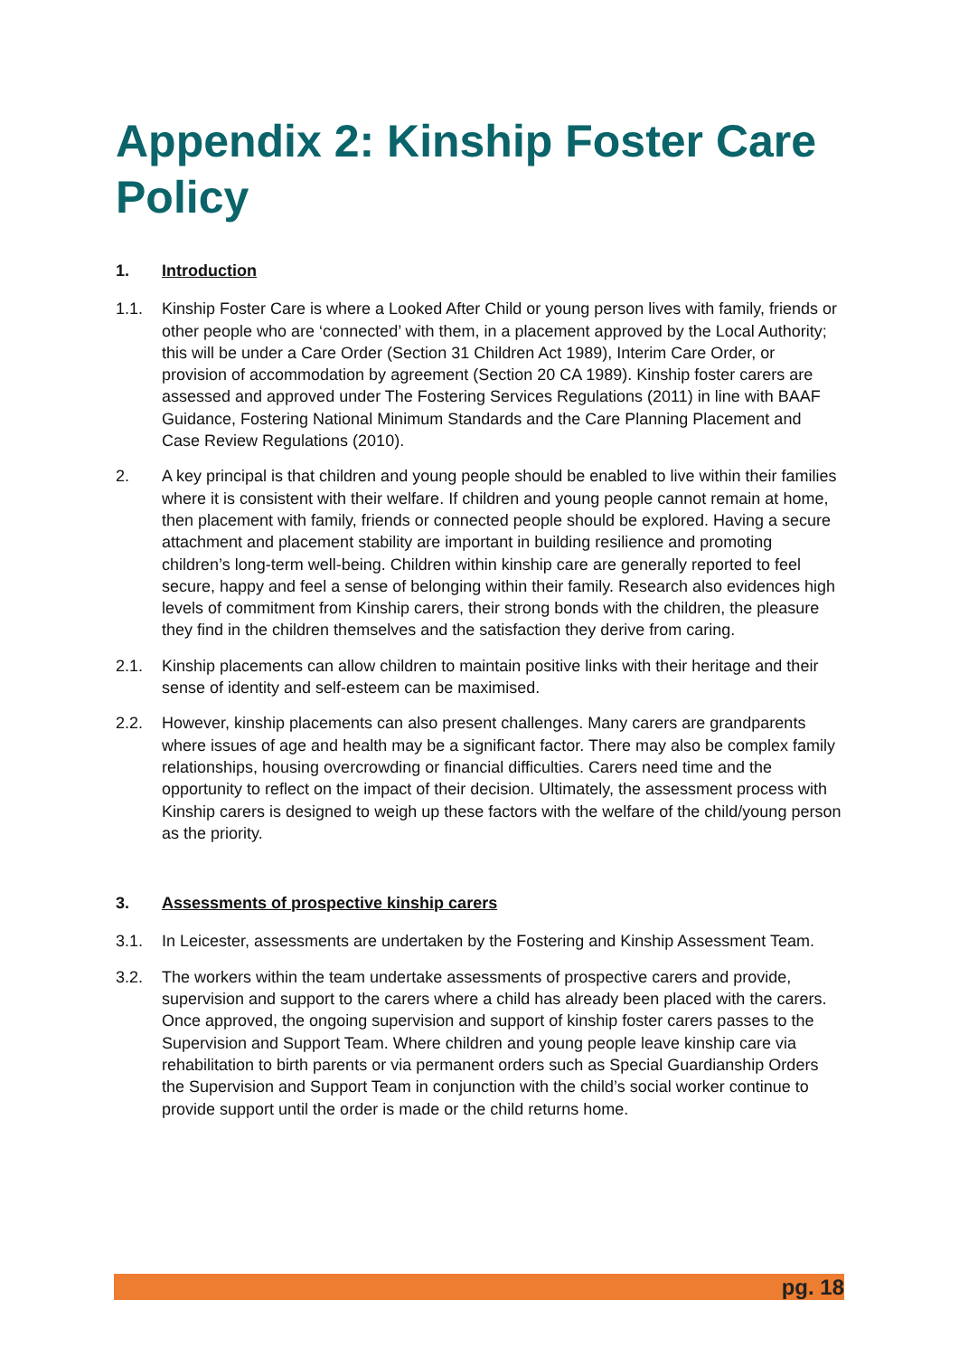Appendix 2: Kinship Foster Care Policy
1. Introduction
1.1. Kinship Foster Care is where a Looked After Child or young person lives with family, friends or other people who are ‘connected’ with them, in a placement approved by the Local Authority; this will be under a Care Order (Section 31 Children Act 1989), Interim Care Order, or provision of accommodation by agreement (Section 20 CA 1989). Kinship foster carers are assessed and approved under The Fostering Services Regulations (2011) in line with BAAF Guidance, Fostering National Minimum Standards and the Care Planning Placement and Case Review Regulations (2010).
2. A key principal is that children and young people should be enabled to live within their families where it is consistent with their welfare. If children and young people cannot remain at home, then placement with family, friends or connected people should be explored. Having a secure attachment and placement stability are important in building resilience and promoting children’s long-term well-being. Children within kinship care are generally reported to feel secure, happy and feel a sense of belonging within their family. Research also evidences high levels of commitment from Kinship carers, their strong bonds with the children, the pleasure they find in the children themselves and the satisfaction they derive from caring.
2.1. Kinship placements can allow children to maintain positive links with their heritage and their sense of identity and self-esteem can be maximised.
2.2. However, kinship placements can also present challenges. Many carers are grandparents where issues of age and health may be a significant factor. There may also be complex family relationships, housing overcrowding or financial difficulties. Carers need time and the opportunity to reflect on the impact of their decision. Ultimately, the assessment process with Kinship carers is designed to weigh up these factors with the welfare of the child/young person as the priority.
3. Assessments of prospective kinship carers
3.1. In Leicester, assessments are undertaken by the Fostering and Kinship Assessment Team.
3.2. The workers within the team undertake assessments of prospective carers and provide, supervision and support to the carers where a child has already been placed with the carers. Once approved, the ongoing supervision and support of kinship foster carers passes to the Supervision and Support Team. Where children and young people leave kinship care via rehabilitation to birth parents or via permanent orders such as Special Guardianship Orders the Supervision and Support Team in conjunction with the child’s social worker continue to provide support until the order is made or the child returns home.
pg. 18